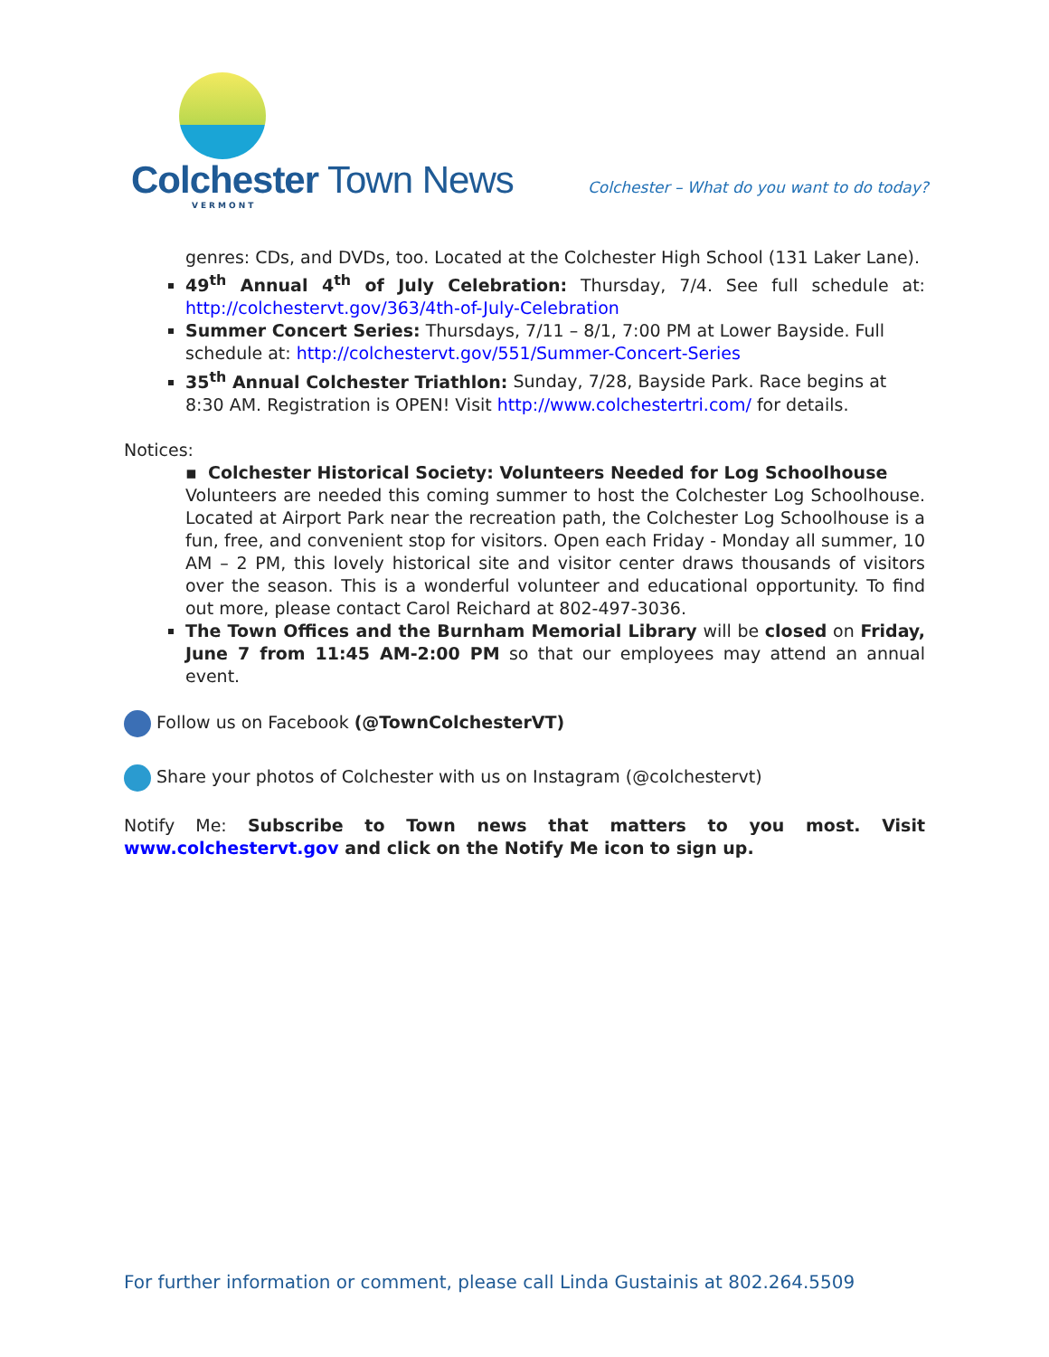Colchester Town News
VERMONT
Colchester – What do you want to do today?
genres: CDs, and DVDs, too. Located at the Colchester High School (131 Laker Lane).
49<sup>th</sup> Annual 4<sup>th</sup> of July Celebration: Thursday, 7/4. See full schedule at: http://colchestervt.gov/363/4th-of-July-Celebration
Summer Concert Series: Thursdays, 7/11 – 8/1, 7:00 PM at Lower Bayside. Full schedule at: http://colchestervt.gov/551/Summer-Concert-Series
35<sup>th</sup> Annual Colchester Triathlon: Sunday, 7/28, Bayside Park. Race begins at 8:30 AM. Registration is OPEN! Visit http://www.colchestertri.com/ for details.
Notices:
▪ Colchester Historical Society: Volunteers Needed for Log Schoolhouse
Volunteers are needed this coming summer to host the Colchester Log Schoolhouse. Located at Airport Park near the recreation path, the Colchester Log Schoolhouse is a fun, free, and convenient stop for visitors. Open each Friday - Monday all summer, 10 AM – 2 PM, this lovely historical site and visitor center draws thousands of visitors over the season. This is a wonderful volunteer and educational opportunity. To find out more, please contact Carol Reichard at 802-497-3036.
The Town Offices and the Burnham Memorial Library will be closed on Friday, June 7 from 11:45 AM-2:00 PM so that our employees may attend an annual event.
Follow us on Facebook (@TownColchesterVT)
Share your photos of Colchester with us on Instagram (@colchestervt)
Notify Me: Subscribe to Town news that matters to you most. Visit www.colchestervt.gov and click on the Notify Me icon to sign up.
For further information or comment, please call Linda Gustainis at 802.264.5509